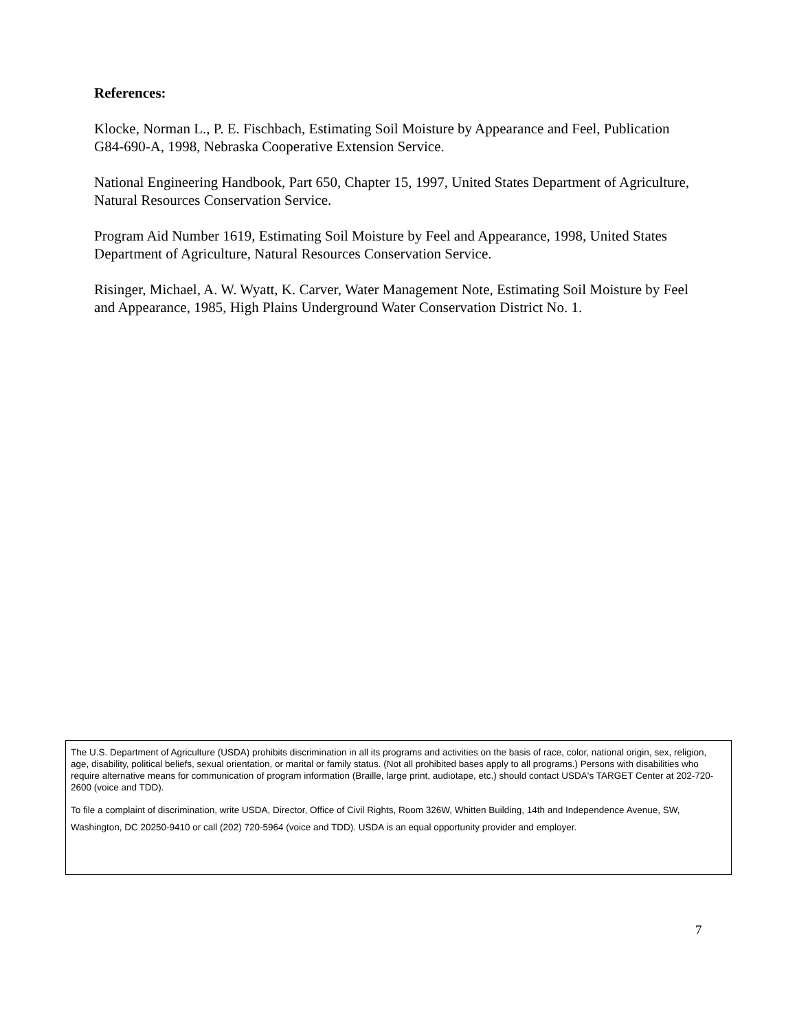References:
Klocke, Norman L., P. E. Fischbach, Estimating Soil Moisture by Appearance and Feel, Publication G84-690-A, 1998, Nebraska Cooperative Extension Service.
National Engineering Handbook, Part 650, Chapter 15, 1997, United States Department of Agriculture, Natural Resources Conservation Service.
Program Aid Number 1619, Estimating Soil Moisture by Feel and Appearance, 1998, United States Department of Agriculture, Natural Resources Conservation Service.
Risinger, Michael, A. W. Wyatt, K. Carver, Water Management Note, Estimating Soil Moisture by Feel and Appearance, 1985, High Plains Underground Water Conservation District No. 1.
The U.S. Department of Agriculture (USDA) prohibits discrimination in all its programs and activities on the basis of race, color, national origin, sex, religion, age, disability, political beliefs, sexual orientation, or marital or family status. (Not all prohibited bases apply to all programs.) Persons with disabilities who require alternative means for communication of program information (Braille, large print, audiotape, etc.) should contact USDA's TARGET Center at 202-720-2600 (voice and TDD).
To file a complaint of discrimination, write USDA, Director, Office of Civil Rights, Room 326W, Whitten Building, 14th and Independence Avenue, SW, Washington, DC 20250-9410 or call (202) 720-5964 (voice and TDD). USDA is an equal opportunity provider and employer.
7